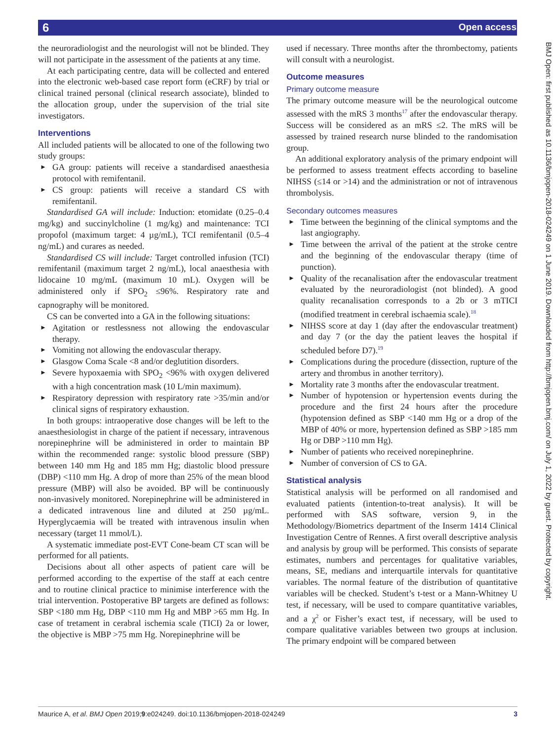6 Open access
BMJ Open: first published as 10.1136/bmjopen-2018-024249 on 1 June 2019. Downloaded from http://bmjopen.bmj.com/ on July 1, 2022 by guest. Protected by copyright.
the neuroradiologist and the neurologist will not be blinded. They will not participate in the assessment of the patients at any time.
At each participating centre, data will be collected and entered into the electronic web-based case report form (eCRF) by trial or clinical trained personal (clinical research associate), blinded to the allocation group, under the supervision of the trial site investigators.
Interventions
All included patients will be allocated to one of the following two study groups:
► GA group: patients will receive a standardised anaesthesia protocol with remifentanil.
► CS group: patients will receive a standard CS with remifentanil.
Standardised GA will include: Induction: etomidate (0.25–0.4 mg/kg) and succinylcholine (1 mg/kg) and maintenance: TCI propofol (maximum target: 4 µg/mL), TCI remifentanil (0.5–4 ng/mL) and curares as needed.
Standardised CS will include: Target controlled infusion (TCI) remifentanil (maximum target 2 ng/mL), local anaesthesia with lidocaine 10 mg/mL (maximum 10 mL). Oxygen will be administered only if SPO<sub>2</sub> ≤96%. Respiratory rate and capnography will be monitored.
CS can be converted into a GA in the following situations:
► Agitation or restlessness not allowing the endovascular therapy.
► Vomiting not allowing the endovascular therapy.
► Glasgow Coma Scale <8 and/or deglutition disorders.
► Severe hypoxaemia with SPO<sub>2</sub> <96% with oxygen delivered with a high concentration mask (10 L/min maximum).
► Respiratory depression with respiratory rate >35/min and/or clinical signs of respiratory exhaustion.
In both groups: intraoperative dose changes will be left to the anaesthesiologist in charge of the patient if necessary, intravenous norepinephrine will be administered in order to maintain BP within the recommended range: systolic blood pressure (SBP) between 140 mm Hg and 185 mm Hg; diastolic blood pressure (DBP) <110 mm Hg. A drop of more than 25% of the mean blood pressure (MBP) will also be avoided. BP will be continuously non-invasively monitored. Norepinephrine will be administered in a dedicated intravenous line and diluted at 250 µg/mL. Hyperglycaemia will be treated with intravenous insulin when necessary (target 11 mmol/L).
A systematic immediate post-EVT Cone-beam CT scan will be performed for all patients.
Decisions about all other aspects of patient care will be performed according to the expertise of the staff at each centre and to routine clinical practice to minimise interference with the trial intervention. Postoperative BP targets are defined as follows: SBP <180 mm Hg, DBP <110 mm Hg and MBP >65 mm Hg. In case of tretament in cerabral ischemia scale (TICI) 2a or lower, the objective is MBP >75 mm Hg. Norepinephrine will be
used if necessary. Three months after the thrombectomy, patients will consult with a neurologist.
Outcome measures
Primary outcome measure
The primary outcome measure will be the neurological outcome assessed with the mRS 3 months<sup>17</sup> after the endovascular therapy. Success will be considered as an mRS ≤2. The mRS will be assessed by trained research nurse blinded to the randomisation group.
An additional exploratory analysis of the primary endpoint will be performed to assess treatment effects according to baseline NIHSS (≤14 or >14) and the administration or not of intravenous thrombolysis.
Secondary outcomes measures
► Time between the beginning of the clinical symptoms and the last angiography.
► Time between the arrival of the patient at the stroke centre and the beginning of the endovascular therapy (time of punction).
► Quality of the recanalisation after the endovascular treatment evaluated by the neuroradiologist (not blinded). A good quality recanalisation corresponds to a 2b or 3 mTICI (modified treatment in cerebral ischaemia scale).<sup>18</sup>
► NIHSS score at day 1 (day after the endovascular treatment) and day 7 (or the day the patient leaves the hospital if scheduled before D7).<sup>19</sup>
► Complications during the procedure (dissection, rupture of the artery and thrombus in another territory).
► Mortality rate 3 months after the endovascular treatment.
► Number of hypotension or hypertension events during the procedure and the first 24 hours after the procedure (hypotension defined as SBP <140 mm Hg or a drop of the MBP of 40% or more, hypertension defined as SBP >185 mm Hg or DBP >110 mm Hg).
► Number of patients who received norepinephrine.
► Number of conversion of CS to GA.
Statistical analysis
Statistical analysis will be performed on all randomised and evaluated patients (intention-to-treat analysis). It will be performed with SAS software, version 9, in the Methodology/Biometrics department of the Inserm 1414 Clinical Investigation Centre of Rennes. A first overall descriptive analysis and analysis by group will be performed. This consists of separate estimates, numbers and percentages for qualitative variables, means, SE, medians and interquartile intervals for quantitative variables. The normal feature of the distribution of quantitative variables will be checked. Student’s t-test or a Mann-Whitney U test, if necessary, will be used to compare quantitative variables, and a χ<sup>2</sup> or Fisher’s exact test, if necessary, will be used to compare qualitative variables between two groups at inclusion. The primary endpoint will be compared between
Maurice A, et al. BMJ Open 2019;9:e024249. doi:10.1136/bmjopen-2018-024249 3